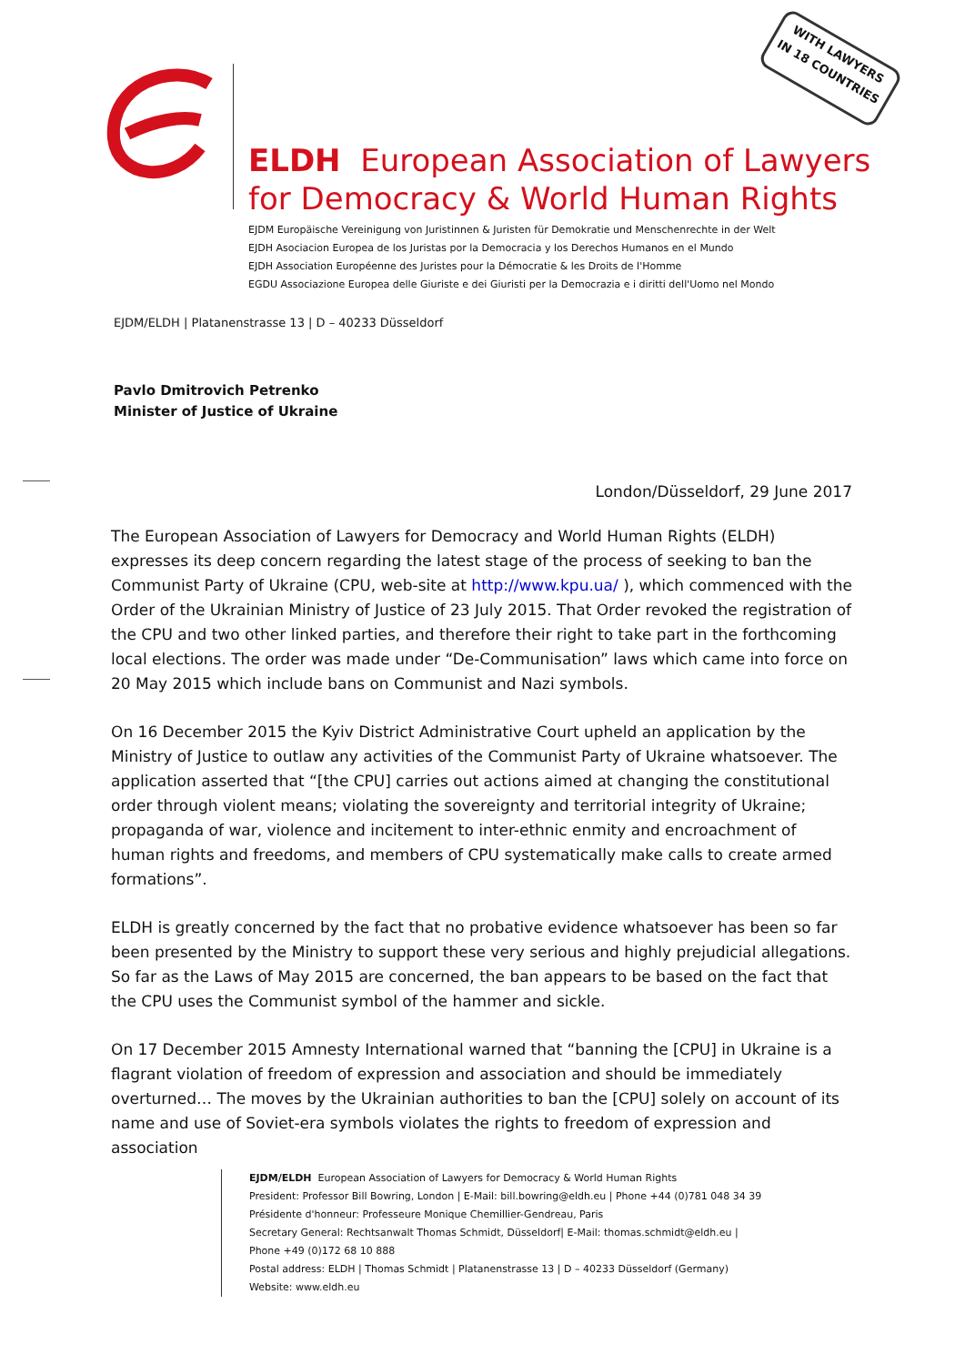WITH LAWYERS
IN 18 COUNTRIES
ELDH European Association of Lawyers
for Democracy & World Human Rights
EJDM Europäische Vereinigung von Juristinnen & Juristen für Demokratie und Menschenrechte in der Welt
EJDH Asociacion Europea de los Juristas por la Democracia y los Derechos Humanos en el Mundo
EJDH Association Européenne des Juristes pour la Démocratie & les Droits de l'Homme
EGDU Associazione Europea delle Giuriste e dei Giuristi per la Democrazia e i diritti dell'Uomo nel Mondo
EJDM/ELDH | Platanenstrasse 13 | D – 40233 Düsseldorf
Pavlo Dmitrovich Petrenko
Minister of Justice of Ukraine
London/Düsseldorf, 29 June 2017
The European Association of Lawyers for Democracy and World Human Rights (ELDH) expresses its deep concern regarding the latest stage of the process of seeking to ban the Communist Party of Ukraine (CPU, web-site at http://www.kpu.ua/ ), which commenced with the Order of the Ukrainian Ministry of Justice of 23 July 2015. That Order revoked the registration of the CPU and two other linked parties, and therefore their right to take part in the forthcoming local elections. The order was made under “De-Communisation” laws which came into force on 20 May 2015 which include bans on Communist and Nazi symbols.
On 16 December 2015 the Kyiv District Administrative Court upheld an application by the Ministry of Justice to outlaw any activities of the Communist Party of Ukraine whatsoever. The application asserted that “[the CPU] carries out actions aimed at changing the constitutional order through violent means; violating the sovereignty and territorial integrity of Ukraine; propaganda of war, violence and incitement to inter-ethnic enmity and encroachment of human rights and freedoms, and members of CPU systematically make calls to create armed formations”.
ELDH is greatly concerned by the fact that no probative evidence whatsoever has been so far been presented by the Ministry to support these very serious and highly prejudicial allegations. So far as the Laws of May 2015 are concerned, the ban appears to be based on the fact that the CPU uses the Communist symbol of the hammer and sickle.
On 17 December 2015 Amnesty International warned that “banning the [CPU] in Ukraine is a flagrant violation of freedom of expression and association and should be immediately overturned… The moves by the Ukrainian authorities to ban the [CPU] solely on account of its name and use of Soviet-era symbols violates the rights to freedom of expression and association
EJDM/ELDH European Association of Lawyers for Democracy & World Human Rights
President: Professor Bill Bowring, London | E-Mail: bill.bowring@eldh.eu | Phone +44 (0)781 048 34 39
Présidente d'honneur: Professeure Monique Chemillier-Gendreau, Paris
Secretary General: Rechtsanwalt Thomas Schmidt, Düsseldorf| E-Mail: thomas.schmidt@eldh.eu |
Phone +49 (0)172 68 10 888
Postal address: ELDH | Thomas Schmidt | Platanenstrasse 13 | D – 40233 Düsseldorf (Germany)
Website: www.eldh.eu